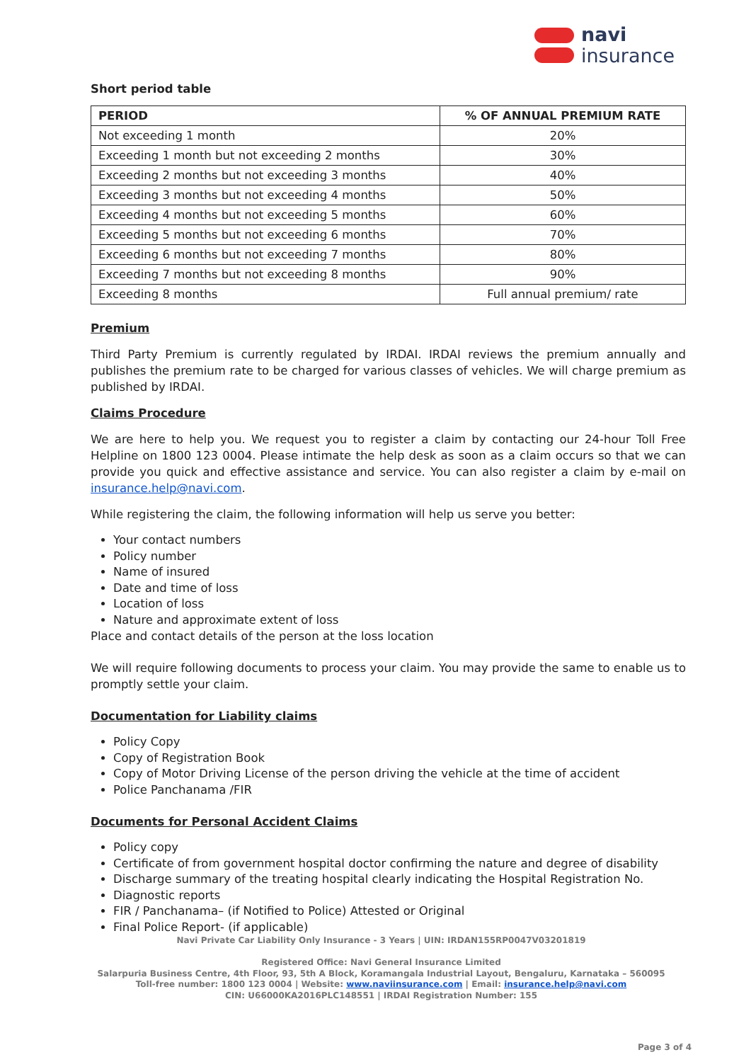navi
insurance
Short period table
| PERIOD | % OF ANNUAL PREMIUM RATE |
| --- | --- |
| Not exceeding 1 month | 20% |
| Exceeding 1 month but not exceeding 2 months | 30% |
| Exceeding 2 months but not exceeding 3 months | 40% |
| Exceeding 3 months but not exceeding 4 months | 50% |
| Exceeding 4 months but not exceeding 5 months | 60% |
| Exceeding 5 months but not exceeding 6 months | 70% |
| Exceeding 6 months but not exceeding 7 months | 80% |
| Exceeding 7 months but not exceeding 8 months | 90% |
| Exceeding 8 months | Full annual premium/ rate |
Premium
Third Party Premium is currently regulated by IRDAI. IRDAI reviews the premium annually and publishes the premium rate to be charged for various classes of vehicles. We will charge premium as published by IRDAI.
Claims Procedure
We are here to help you. We request you to register a claim by contacting our 24-hour Toll Free Helpline on 1800 123 0004. Please intimate the help desk as soon as a claim occurs so that we can provide you quick and effective assistance and service. You can also register a claim by e-mail on insurance.help@navi.com.
While registering the claim, the following information will help us serve you better:
Your contact numbers
Policy number
Name of insured
Date and time of loss
Location of loss
Nature and approximate extent of loss
Place and contact details of the person at the loss location
We will require following documents to process your claim. You may provide the same to enable us to promptly settle your claim.
Documentation for Liability claims
Policy Copy
Copy of Registration Book
Copy of Motor Driving License of the person driving the vehicle at the time of accident
Police Panchanama /FIR
Documents for Personal Accident Claims
Policy copy
Certificate of from government hospital doctor confirming the nature and degree of disability
Discharge summary of the treating hospital clearly indicating the Hospital Registration No.
Diagnostic reports
FIR / Panchanama– (if Notified to Police) Attested or Original
Final Police Report- (if applicable)
Navi Private Car Liability Only Insurance - 3 Years | UIN: IRDAN155RP0047V03201819
Registered Office: Navi General Insurance Limited
Salarpuria Business Centre, 4th Floor, 93, 5th A Block, Koramangala Industrial Layout, Bengaluru, Karnataka – 560095
Toll-free number: 1800 123 0004 | Website: www.naviinsurance.com | Email: insurance.help@navi.com
CIN: U66000KA2016PLC148551 | IRDAI Registration Number: 155
Page 3 of 4